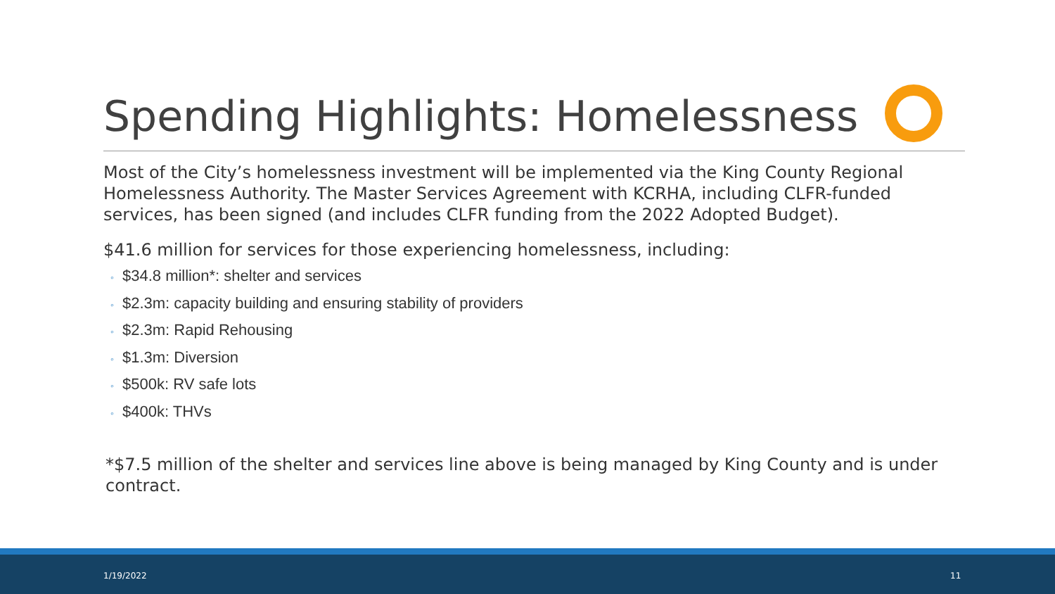Spending Highlights: Homelessness
Most of the City’s homelessness investment will be implemented via the King County Regional Homelessness Authority. The Master Services Agreement with KCRHA, including CLFR-funded services, has been signed (and includes CLFR funding from the 2022 Adopted Budget).
$41.6 million for services for those experiencing homelessness, including:
◦ $34.8 million*: shelter and services
◦ $2.3m: capacity building and ensuring stability of providers
◦ $2.3m: Rapid Rehousing
◦ $1.3m: Diversion
◦ $500k: RV safe lots
◦ $400k: THVs
*$7.5 million of the shelter and services line above is being managed by King County and is under contract.
1/19/2022 11